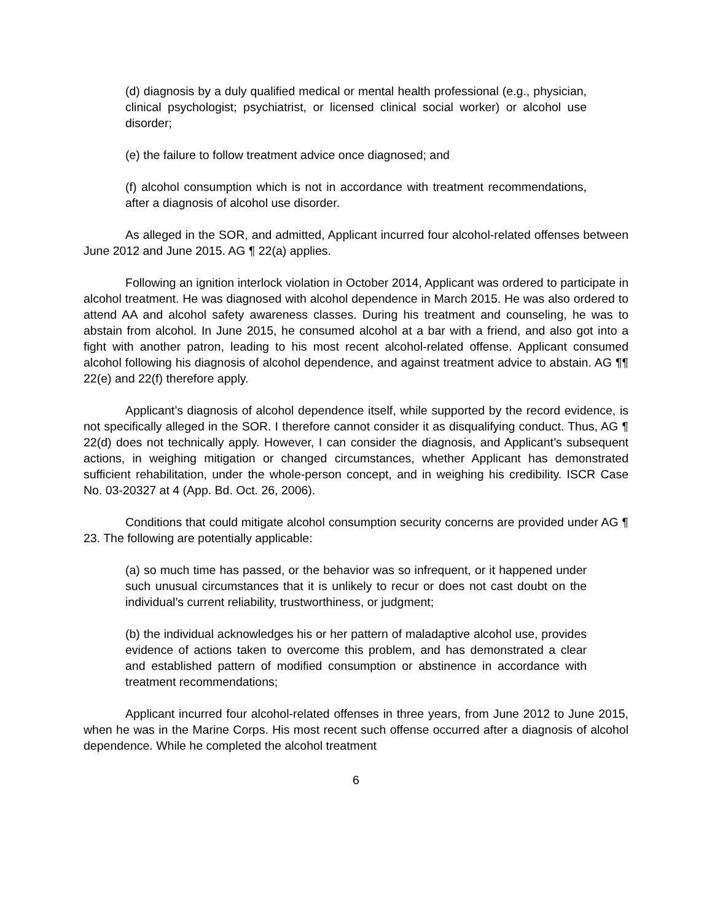(d) diagnosis by a duly qualified medical or mental health professional (e.g., physician, clinical psychologist; psychiatrist, or licensed clinical social worker) or alcohol use disorder;
(e) the failure to follow treatment advice once diagnosed; and
(f) alcohol consumption which is not in accordance with treatment recommendations, after a diagnosis of alcohol use disorder.
As alleged in the SOR, and admitted, Applicant incurred four alcohol-related offenses between June 2012 and June 2015. AG ¶ 22(a) applies.
Following an ignition interlock violation in October 2014, Applicant was ordered to participate in alcohol treatment. He was diagnosed with alcohol dependence in March 2015. He was also ordered to attend AA and alcohol safety awareness classes. During his treatment and counseling, he was to abstain from alcohol. In June 2015, he consumed alcohol at a bar with a friend, and also got into a fight with another patron, leading to his most recent alcohol-related offense. Applicant consumed alcohol following his diagnosis of alcohol dependence, and against treatment advice to abstain. AG ¶¶ 22(e) and 22(f) therefore apply.
Applicant’s diagnosis of alcohol dependence itself, while supported by the record evidence, is not specifically alleged in the SOR. I therefore cannot consider it as disqualifying conduct. Thus, AG ¶ 22(d) does not technically apply. However, I can consider the diagnosis, and Applicant’s subsequent actions, in weighing mitigation or changed circumstances, whether Applicant has demonstrated sufficient rehabilitation, under the whole-person concept, and in weighing his credibility. ISCR Case No. 03-20327 at 4 (App. Bd. Oct. 26, 2006).
Conditions that could mitigate alcohol consumption security concerns are provided under AG ¶ 23. The following are potentially applicable:
(a) so much time has passed, or the behavior was so infrequent, or it happened under such unusual circumstances that it is unlikely to recur or does not cast doubt on the individual’s current reliability, trustworthiness, or judgment;
(b) the individual acknowledges his or her pattern of maladaptive alcohol use, provides evidence of actions taken to overcome this problem, and has demonstrated a clear and established pattern of modified consumption or abstinence in accordance with treatment recommendations;
Applicant incurred four alcohol-related offenses in three years, from June 2012 to June 2015, when he was in the Marine Corps. His most recent such offense occurred after a diagnosis of alcohol dependence. While he completed the alcohol treatment
6